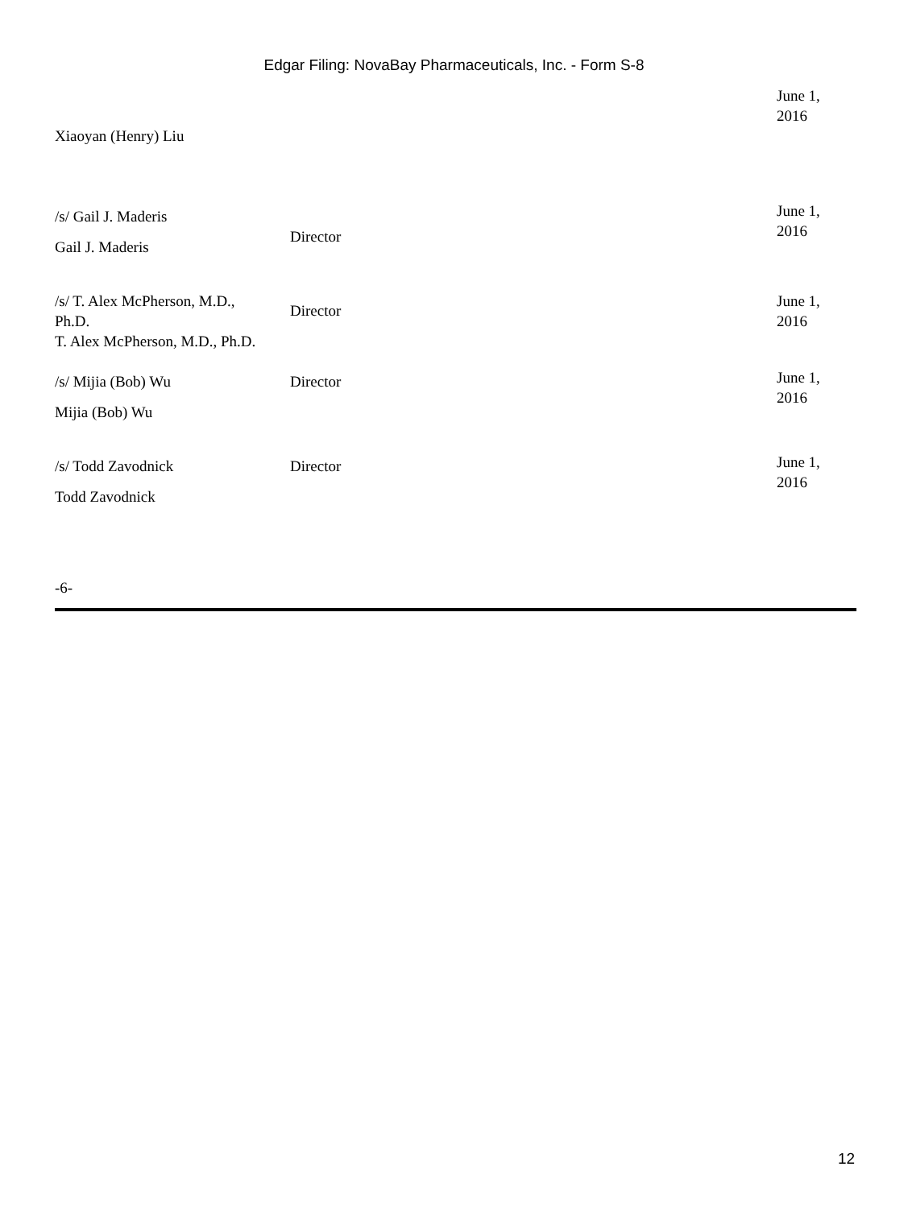Edgar Filing: NovaBay Pharmaceuticals, Inc. - Form S-8
| Xiaoyan (Henry) Liu | | June 1, 2016 |
| /s/ Gail J. Maderis Gail J. Maderis | Director | June 1, 2016 |
| /s/ T. Alex McPherson, M.D., Ph.D. T. Alex McPherson, M.D., Ph.D. | Director | June 1, 2016 |
| /s/ Mijia (Bob) Wu Mijia (Bob) Wu | Director | June 1, 2016 |
| /s/ Todd Zavodnick Todd Zavodnick | Director | June 1, 2016 |
-6-
12